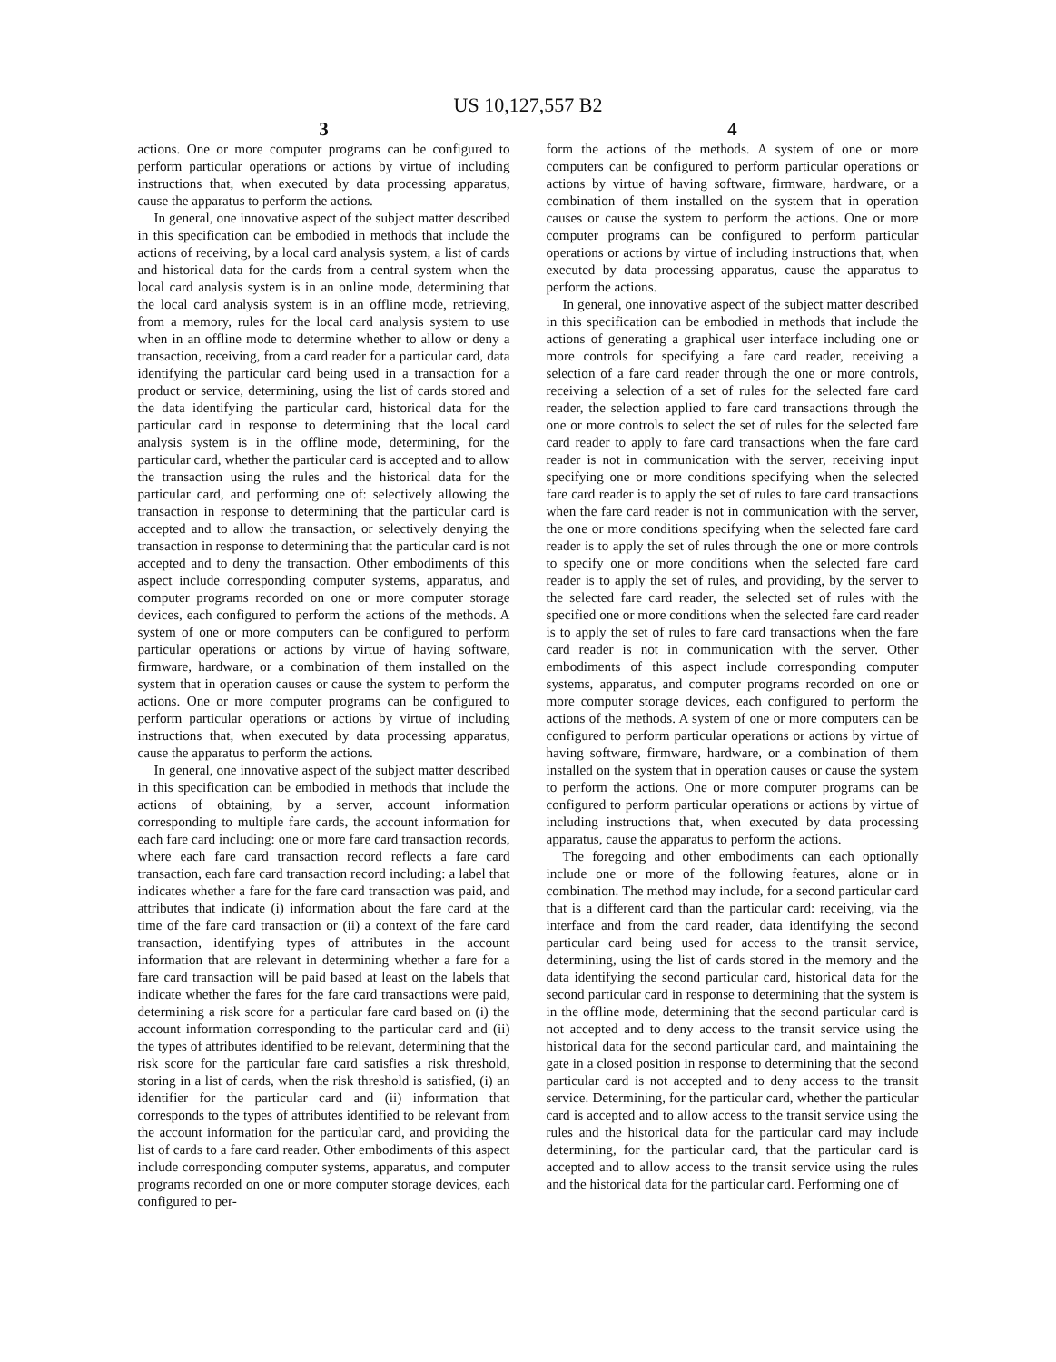US 10,127,557 B2
3
actions. One or more computer programs can be configured to perform particular operations or actions by virtue of including instructions that, when executed by data processing apparatus, cause the apparatus to perform the actions.
In general, one innovative aspect of the subject matter described in this specification can be embodied in methods that include the actions of receiving, by a local card analysis system, a list of cards and historical data for the cards from a central system when the local card analysis system is in an online mode, determining that the local card analysis system is in an offline mode, retrieving, from a memory, rules for the local card analysis system to use when in an offline mode to determine whether to allow or deny a transaction, receiving, from a card reader for a particular card, data identifying the particular card being used in a transaction for a product or service, determining, using the list of cards stored and the data identifying the particular card, historical data for the particular card in response to determining that the local card analysis system is in the offline mode, determining, for the particular card, whether the particular card is accepted and to allow the transaction using the rules and the historical data for the particular card, and performing one of: selectively allowing the transaction in response to determining that the particular card is accepted and to allow the transaction, or selectively denying the transaction in response to determining that the particular card is not accepted and to deny the transaction. Other embodiments of this aspect include corresponding computer systems, apparatus, and computer programs recorded on one or more computer storage devices, each configured to perform the actions of the methods. A system of one or more computers can be configured to perform particular operations or actions by virtue of having software, firmware, hardware, or a combination of them installed on the system that in operation causes or cause the system to perform the actions. One or more computer programs can be configured to perform particular operations or actions by virtue of including instructions that, when executed by data processing apparatus, cause the apparatus to perform the actions.
In general, one innovative aspect of the subject matter described in this specification can be embodied in methods that include the actions of obtaining, by a server, account information corresponding to multiple fare cards, the account information for each fare card including: one or more fare card transaction records, where each fare card transaction record reflects a fare card transaction, each fare card transaction record including: a label that indicates whether a fare for the fare card transaction was paid, and attributes that indicate (i) information about the fare card at the time of the fare card transaction or (ii) a context of the fare card transaction, identifying types of attributes in the account information that are relevant in determining whether a fare for a fare card transaction will be paid based at least on the labels that indicate whether the fares for the fare card transactions were paid, determining a risk score for a particular fare card based on (i) the account information corresponding to the particular card and (ii) the types of attributes identified to be relevant, determining that the risk score for the particular fare card satisfies a risk threshold, storing in a list of cards, when the risk threshold is satisfied, (i) an identifier for the particular card and (ii) information that corresponds to the types of attributes identified to be relevant from the account information for the particular card, and providing the list of cards to a fare card reader. Other embodiments of this aspect include corresponding computer systems, apparatus, and computer programs recorded on one or more computer storage devices, each configured to per-
4
form the actions of the methods. A system of one or more computers can be configured to perform particular operations or actions by virtue of having software, firmware, hardware, or a combination of them installed on the system that in operation causes or cause the system to perform the actions. One or more computer programs can be configured to perform particular operations or actions by virtue of including instructions that, when executed by data processing apparatus, cause the apparatus to perform the actions.
In general, one innovative aspect of the subject matter described in this specification can be embodied in methods that include the actions of generating a graphical user interface including one or more controls for specifying a fare card reader, receiving a selection of a fare card reader through the one or more controls, receiving a selection of a set of rules for the selected fare card reader, the selection applied to fare card transactions through the one or more controls to select the set of rules for the selected fare card reader to apply to fare card transactions when the fare card reader is not in communication with the server, receiving input specifying one or more conditions specifying when the selected fare card reader is to apply the set of rules to fare card transactions when the fare card reader is not in communication with the server, the one or more conditions specifying when the selected fare card reader is to apply the set of rules through the one or more controls to specify one or more conditions when the selected fare card reader is to apply the set of rules, and providing, by the server to the selected fare card reader, the selected set of rules with the specified one or more conditions when the selected fare card reader is to apply the set of rules to fare card transactions when the fare card reader is not in communication with the server. Other embodiments of this aspect include corresponding computer systems, apparatus, and computer programs recorded on one or more computer storage devices, each configured to perform the actions of the methods. A system of one or more computers can be configured to perform particular operations or actions by virtue of having software, firmware, hardware, or a combination of them installed on the system that in operation causes or cause the system to perform the actions. One or more computer programs can be configured to perform particular operations or actions by virtue of including instructions that, when executed by data processing apparatus, cause the apparatus to perform the actions.
The foregoing and other embodiments can each optionally include one or more of the following features, alone or in combination. The method may include, for a second particular card that is a different card than the particular card: receiving, via the interface and from the card reader, data identifying the second particular card being used for access to the transit service, determining, using the list of cards stored in the memory and the data identifying the second particular card, historical data for the second particular card in response to determining that the system is in the offline mode, determining that the second particular card is not accepted and to deny access to the transit service using the historical data for the second particular card, and maintaining the gate in a closed position in response to determining that the second particular card is not accepted and to deny access to the transit service. Determining, for the particular card, whether the particular card is accepted and to allow access to the transit service using the rules and the historical data for the particular card may include determining, for the particular card, that the particular card is accepted and to allow access to the transit service using the rules and the historical data for the particular card. Performing one of